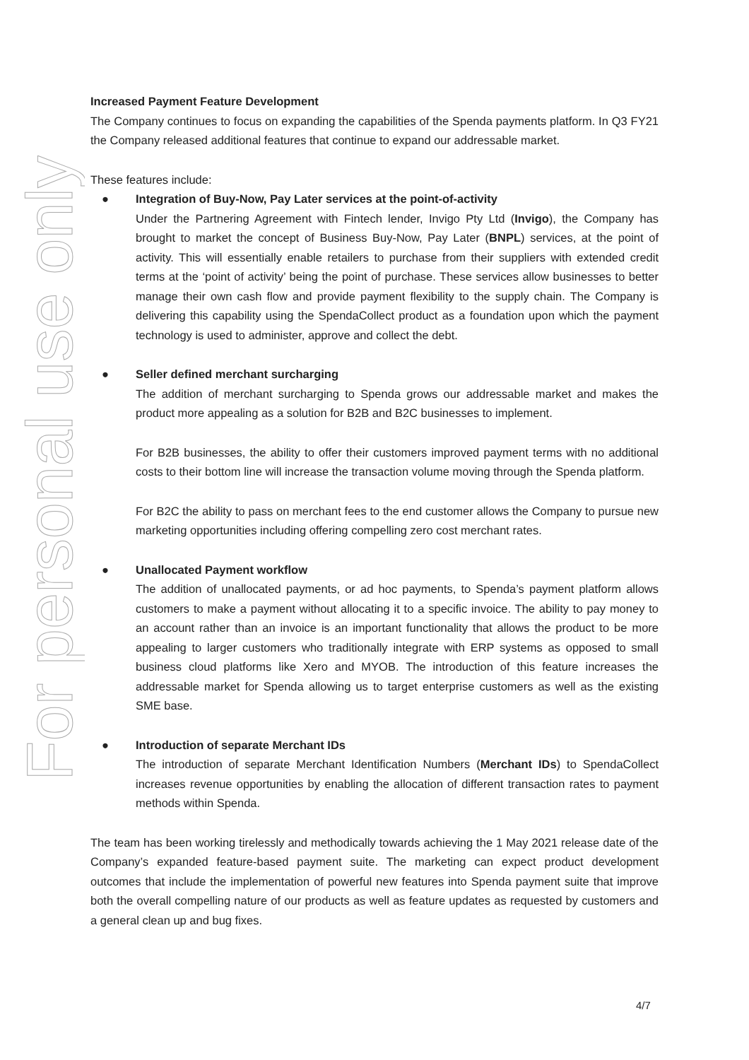For personal use only
Increased Payment Feature Development
The Company continues to focus on expanding the capabilities of the Spenda payments platform. In Q3 FY21 the Company released additional features that continue to expand our addressable market.
These features include:
●
Integration of Buy-Now, Pay Later services at the point-of-activity
Under the Partnering Agreement with Fintech lender, Invigo Pty Ltd (Invigo), the Company has brought to market the concept of Business Buy-Now, Pay Later (BNPL) services, at the point of activity. This will essentially enable retailers to purchase from their suppliers with extended credit terms at the ‘point of activity’ being the point of purchase. These services allow businesses to better manage their own cash flow and provide payment flexibility to the supply chain. The Company is delivering this capability using the SpendaCollect product as a foundation upon which the payment technology is used to administer, approve and collect the debt.
●
Seller defined merchant surcharging
The addition of merchant surcharging to Spenda grows our addressable market and makes the product more appealing as a solution for B2B and B2C businesses to implement.
For B2B businesses, the ability to offer their customers improved payment terms with no additional costs to their bottom line will increase the transaction volume moving through the Spenda platform.
For B2C the ability to pass on merchant fees to the end customer allows the Company to pursue new marketing opportunities including offering compelling zero cost merchant rates.
●
Unallocated Payment workflow
The addition of unallocated payments, or ad hoc payments, to Spenda’s payment platform allows customers to make a payment without allocating it to a specific invoice. The ability to pay money to an account rather than an invoice is an important functionality that allows the product to be more appealing to larger customers who traditionally integrate with ERP systems as opposed to small business cloud platforms like Xero and MYOB. The introduction of this feature increases the addressable market for Spenda allowing us to target enterprise customers as well as the existing SME base.
●
Introduction of separate Merchant IDs
The introduction of separate Merchant Identification Numbers (Merchant IDs) to SpendaCollect increases revenue opportunities by enabling the allocation of different transaction rates to payment methods within Spenda.
The team has been working tirelessly and methodically towards achieving the 1 May 2021 release date of the Company’s expanded feature-based payment suite. The marketing can expect product development outcomes that include the implementation of powerful new features into Spenda payment suite that improve both the overall compelling nature of our products as well as feature updates as requested by customers and a general clean up and bug fixes.
4/7